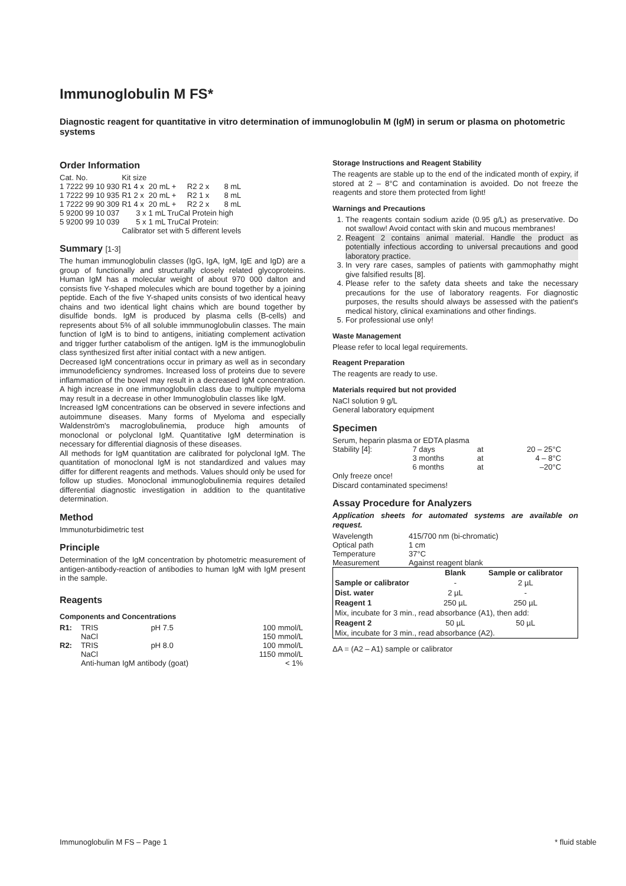Immunoglobulin M FS*
Diagnostic reagent for quantitative in vitro determination of immunoglobulin M (IgM) in serum or plasma on photometric systems
Order Information
| Cat. No. | Kit size | | | |
| 1 7222 99 10 930 | R1 4 x | 20 mL + | R2 2 x | 8 mL |
| 1 7222 99 10 935 | R1 2 x | 20 mL + | R2 1 x | 8 mL |
| 1 7222 99 90 309 | R1 4 x | 20 mL + | R2 2 x | 8 mL |
| 5 9200 99 10 037 | 3 x | 1 mL TruCal Protein high | | |
| 5 9200 99 10 039 | 5 x | 1 mL TruCal Protein: | | |
| | Calibrator set with 5 different levels | | | |
Summary [1-3]
The human immunoglobulin classes (IgG, IgA, IgM, IgE and IgD) are a group of functionally and structurally closely related glycoproteins. Human IgM has a molecular weight of about 970 000 dalton and consists five Y-shaped molecules which are bound together by a joining peptide. Each of the five Y-shaped units consists of two identical heavy chains and two identical light chains which are bound together by disulfide bonds. IgM is produced by plasma cells (B-cells) and represents about 5% of all soluble immmunoglobulin classes. The main function of IgM is to bind to antigens, initiating complement activation and trigger further catabolism of the antigen. IgM is the immunoglobulin class synthesized first after initial contact with a new antigen.
Decreased IgM concentrations occur in primary as well as in secondary immunodeficiency syndromes. Increased loss of proteins due to severe inflammation of the bowel may result in a decreased IgM concentration. A high increase in one immunoglobulin class due to multiple myeloma may result in a decrease in other Immunoglobulin classes like IgM.
Increased IgM concentrations can be observed in severe infections and autoimmune diseases. Many forms of Myeloma and especially Waldenström's macroglobulinemia, produce high amounts of monoclonal or polyclonal IgM. Quantitative IgM determination is necessary for differential diagnosis of these diseases.
All methods for IgM quantitation are calibrated for polyclonal IgM. The quantitation of monoclonal IgM is not standardized and values may differ for different reagents and methods. Values should only be used for follow up studies. Monoclonal immunoglobulinemia requires detailed differential diagnostic investigation in addition to the quantitative determination.
Method
Immunoturbidimetric test
Principle
Determination of the IgM concentration by photometric measurement of antigen-antibody-reaction of antibodies to human IgM with IgM present in the sample.
Reagents
Components and Concentrations
| R1: | TRIS | pH 7.5 | 100 mmol/L |
| | NaCl | | 150 mmol/L |
| R2: | TRIS | pH 8.0 | 100 mmol/L |
| | NaCl | | 1150 mmol/L |
| | Anti-human IgM antibody (goat) | | < 1% |
Storage Instructions and Reagent Stability
The reagents are stable up to the end of the indicated month of expiry, if stored at 2 – 8°C and contamination is avoided. Do not freeze the reagents and store them protected from light!
Warnings and Precautions
1. The reagents contain sodium azide (0.95 g/L) as preservative. Do not swallow! Avoid contact with skin and mucous membranes!
2. Reagent 2 contains animal material. Handle the product as potentially infectious according to universal precautions and good laboratory practice.
3. In very rare cases, samples of patients with gammophathy might give falsified results [8].
4. Please refer to the safety data sheets and take the necessary precautions for the use of laboratory reagents. For diagnostic purposes, the results should always be assessed with the patient's medical history, clinical examinations and other findings.
5. For professional use only!
Waste Management
Please refer to local legal requirements.
Reagent Preparation
The reagents are ready to use.
Materials required but not provided
NaCl solution 9 g/L
General laboratory equipment
Specimen
Serum, heparin plasma or EDTA plasma
| Stability [4]: | 7 days | at | 20 – 25°C |
| | 3 months | at | 4 – 8°C |
| | 6 months | at | –20°C |
Only freeze once!
Discard contaminated specimens!
Assay Procedure for Analyzers
Application sheets for automated systems are available on request.
| Wavelength | 415/700 nm (bi-chromatic) |
| Optical path | 1 cm |
| Temperature | 37°C |
| Measurement | Against reagent blank |
| | Blank | Sample or calibrator |
| --- | --- | --- |
| Sample or calibrator | - | 2 µL |
| Dist. water | 2 µL | - |
| Reagent 1 | 250 µL | 250 µL |
| Mix, incubate for 3 min., read absorbance (A1), then add: | | |
| Reagent 2 | 50 µL | 50 µL |
| Mix, incubate for 3 min., read absorbance (A2). | | |
ΔA = (A2 – A1) sample or calibrator
Immunoglobulin M FS – Page 1 * fluid stable